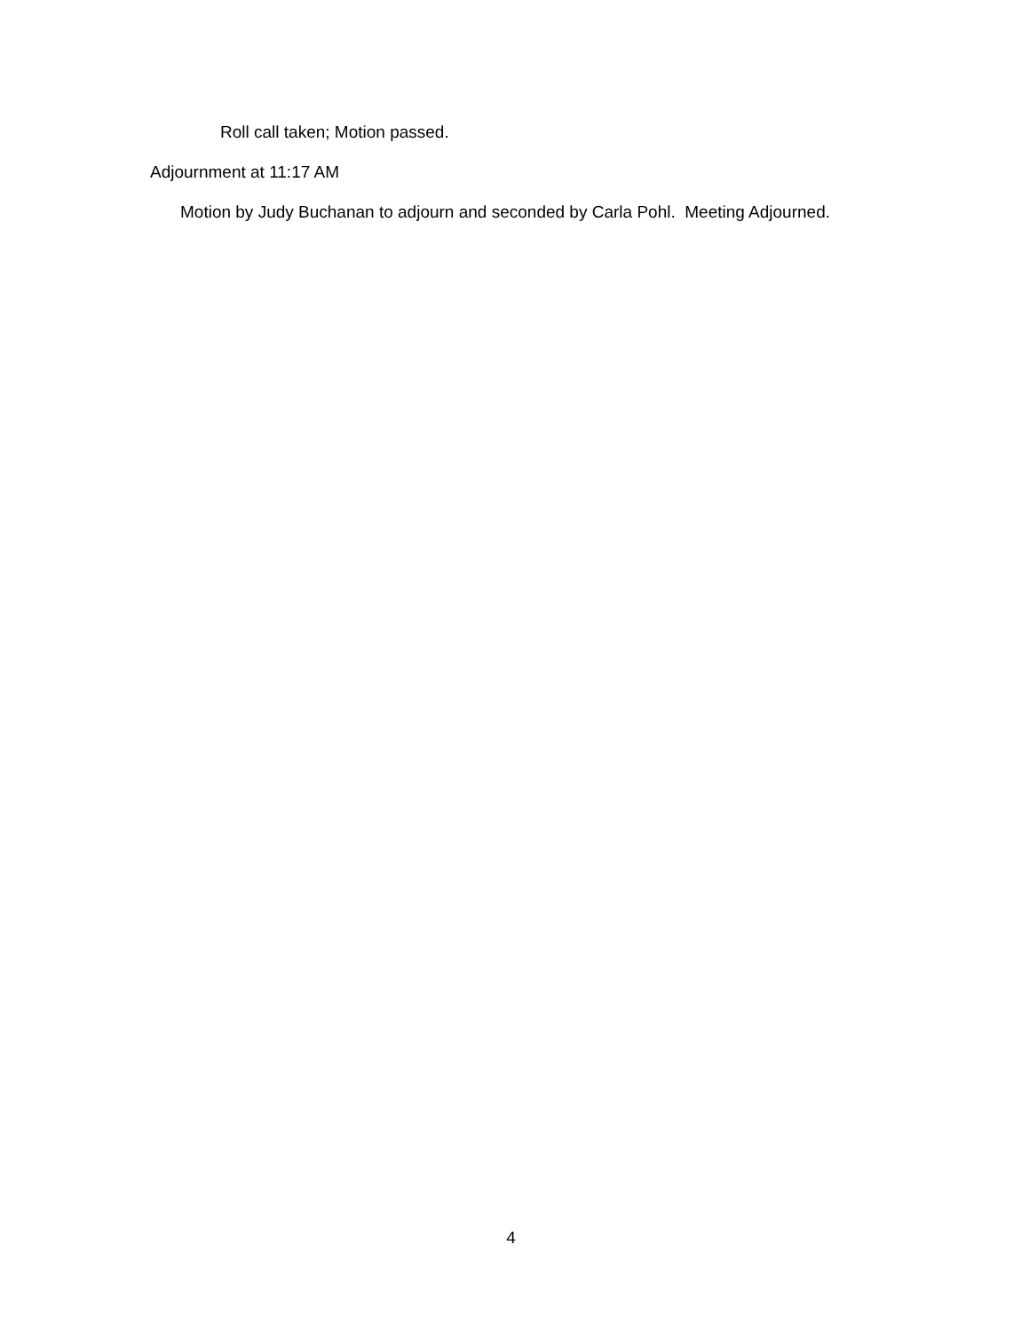Roll call taken; Motion passed.
Adjournment at 11:17 AM
Motion by Judy Buchanan to adjourn and seconded by Carla Pohl. Meeting Adjourned.
4